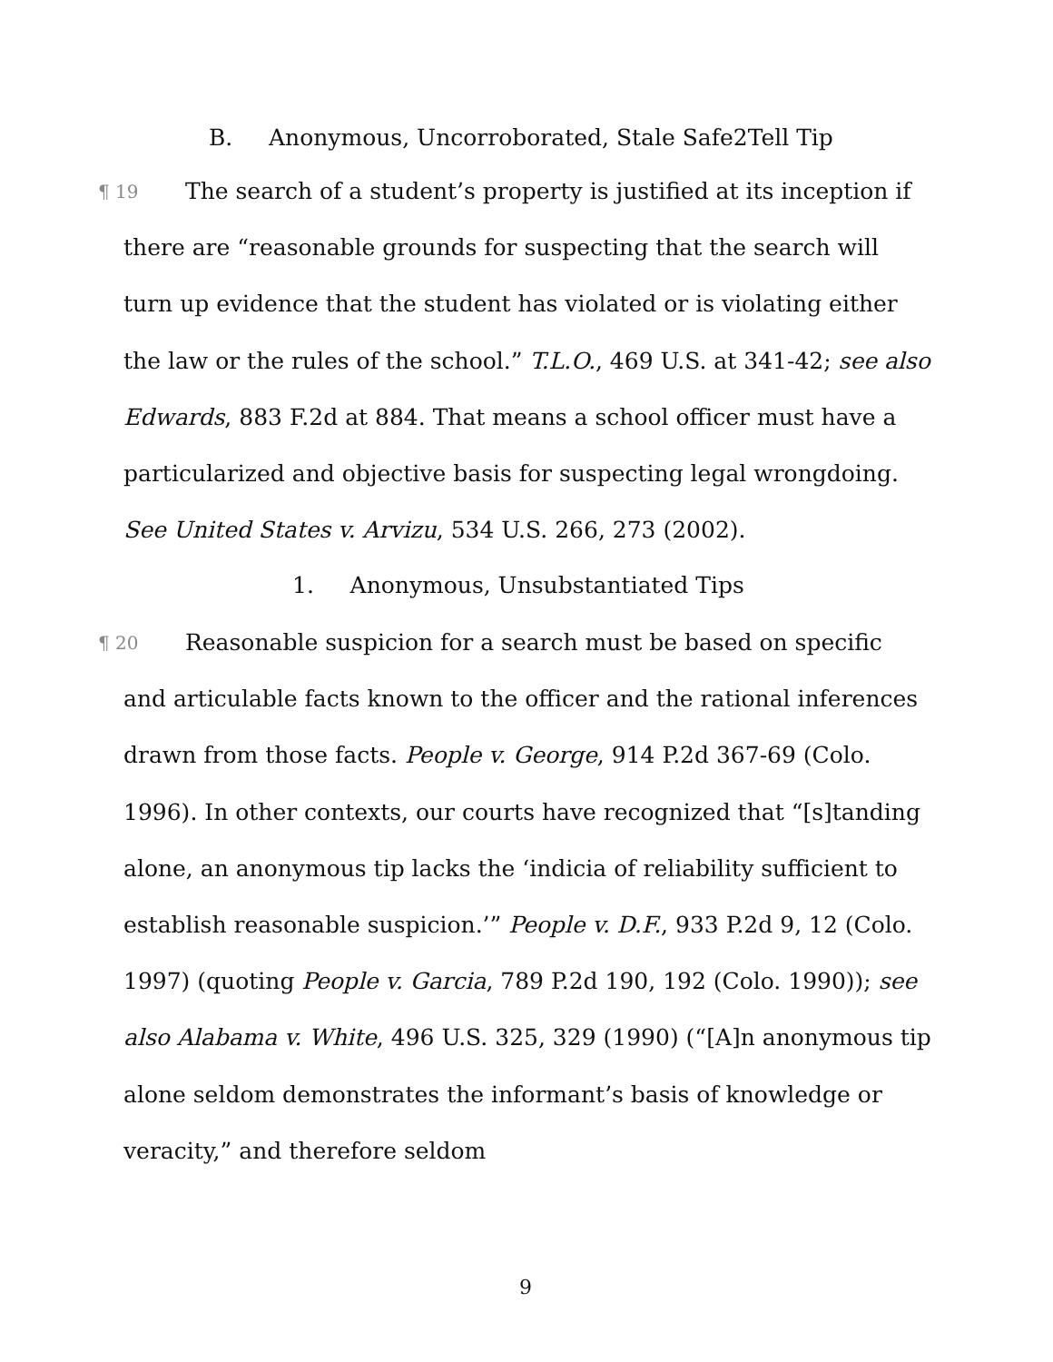B. Anonymous, Uncorroborated, Stale Safe2Tell Tip
¶ 19 The search of a student’s property is justified at its inception if there are “reasonable grounds for suspecting that the search will turn up evidence that the student has violated or is violating either the law or the rules of the school.” T.L.O., 469 U.S. at 341-42; see also Edwards, 883 F.2d at 884. That means a school officer must have a particularized and objective basis for suspecting legal wrongdoing. See United States v. Arvizu, 534 U.S. 266, 273 (2002).
1. Anonymous, Unsubstantiated Tips
¶ 20 Reasonable suspicion for a search must be based on specific and articulable facts known to the officer and the rational inferences drawn from those facts. People v. George, 914 P.2d 367-69 (Colo. 1996). In other contexts, our courts have recognized that “[s]tanding alone, an anonymous tip lacks the ‘indicia of reliability sufficient to establish reasonable suspicion.’” People v. D.F., 933 P.2d 9, 12 (Colo. 1997) (quoting People v. Garcia, 789 P.2d 190, 192 (Colo. 1990)); see also Alabama v. White, 496 U.S. 325, 329 (1990) (“[A]n anonymous tip alone seldom demonstrates the informant’s basis of knowledge or veracity,” and therefore seldom
9